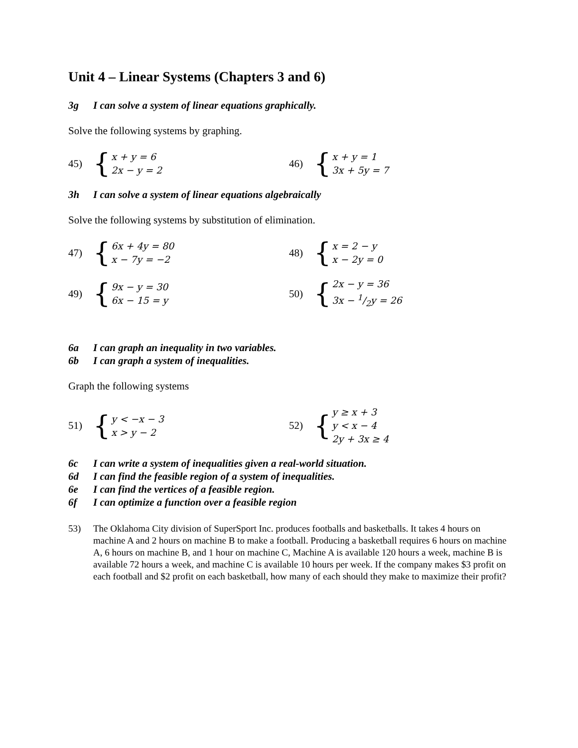Unit 4 – Linear Systems (Chapters 3 and 6)
3g I can solve a system of linear equations graphically.
Solve the following systems by graphing.
45)
{
x + y = 6
2x − y = 2
46)
{
x + y = 1
3x + 5y = 7
3h I can solve a system of linear equations algebraically
Solve the following systems by substitution of elimination.
47)
{
6x + 4y = 80
x − 7y = −2
48)
{
x = 2 − y
x − 2y = 0
49)
{
9x − y = 30
6x − 15 = y
50)
{
2x − y = 36
3x − 1/2y = 26
6a I can graph an inequality in two variables.
6b I can graph a system of inequalities.
Graph the following systems
51)
{
y < −x − 3
x > y − 2
52)
{
y ≥ x + 3
y < x − 4
2y + 3x ≥ 4
6c I can write a system of inequalities given a real-world situation.
6d I can find the feasible region of a system of inequalities.
6e I can find the vertices of a feasible region.
6f I can optimize a function over a feasible region
53) The Oklahoma City division of SuperSport Inc. produces footballs and basketballs. It takes 4 hours on machine A and 2 hours on machine B to make a football. Producing a basketball requires 6 hours on machine A, 6 hours on machine B, and 1 hour on machine C, Machine A is available 120 hours a week, machine B is available 72 hours a week, and machine C is available 10 hours per week. If the company makes $3 profit on each football and $2 profit on each basketball, how many of each should they make to maximize their profit?